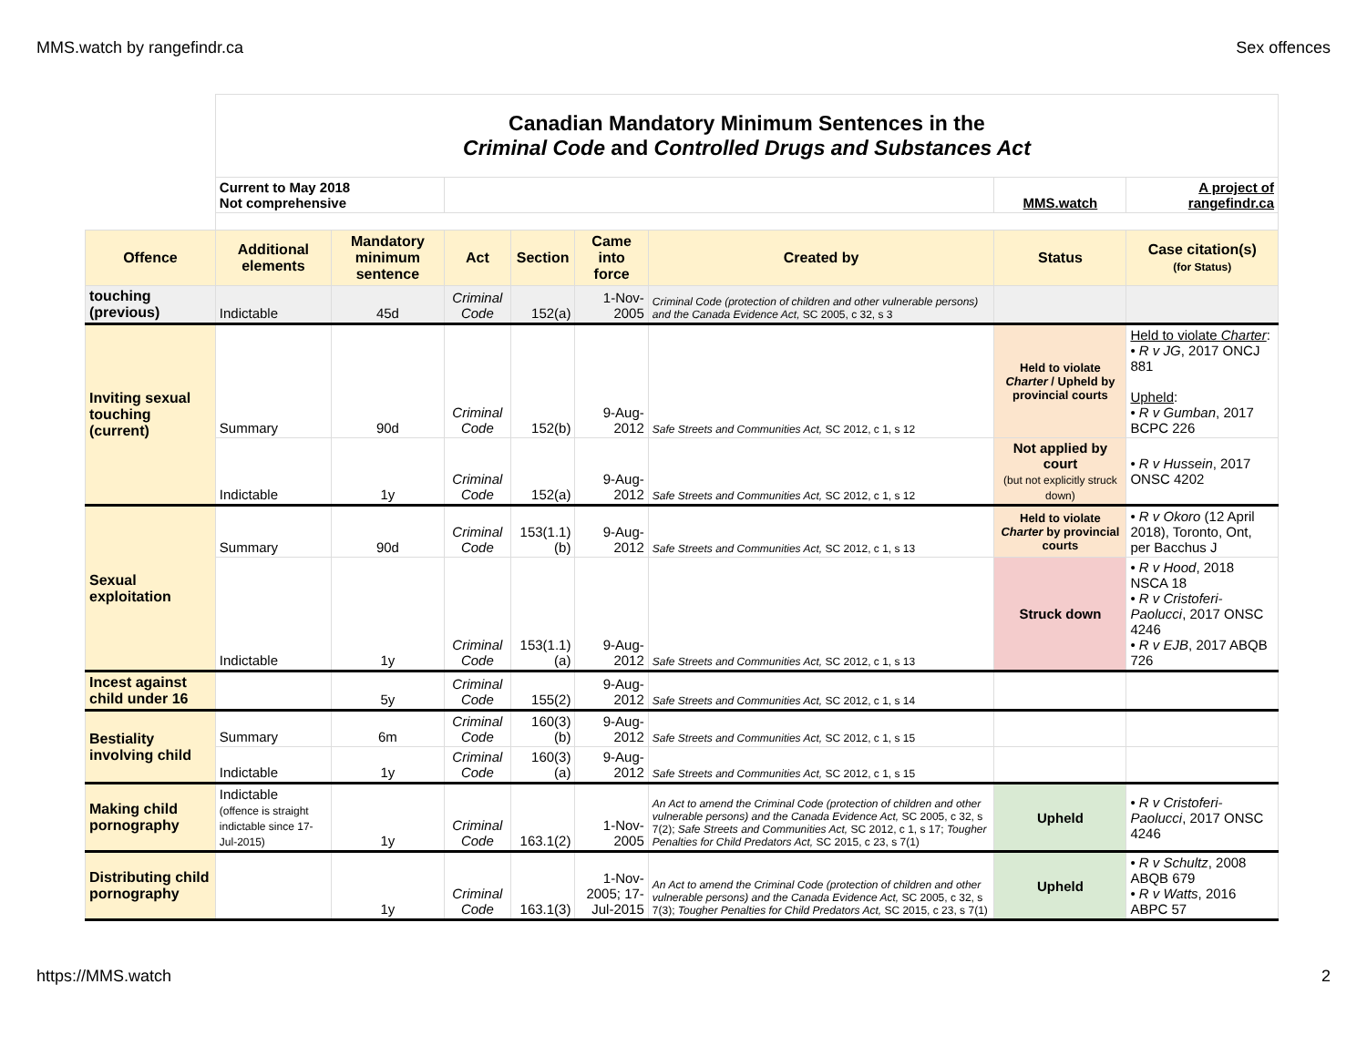MMS.watch by rangefindr.ca Sex offences
| | Canadian Mandatory Minimum Sentences in the Criminal Code and Controlled Drugs and Substances Act | | | | | | | |
| | Current to May 2018 Not comprehensive | | | | | | MMS.watch | A project of rangefindr.ca |
| Offence | Additional elements | Mandatory minimum sentence | Act | Section | Came into force | Created by | Status | Case citation(s) (for Status) |
| touching (previous) | Indictable | 45d | Criminal Code | 152(a) | 1-Nov-2005 | Criminal Code (protection of children and other vulnerable persons) and the Canada Evidence Act, SC 2005, c 32, s 3 | | |
| Inviting sexual touching (current) | Summary | 90d | Criminal Code | 152(b) | 9-Aug-2012 | Safe Streets and Communities Act, SC 2012, c 1, s 12 | Held to violate Charter / Upheld by provincial courts | Held to violate Charter : • R v JG , 2017 ONCJ 881 Upheld : • R v Gumban , 2017 BCPC 226 |
| | Indictable | 1y | Criminal Code | 152(a) | 9-Aug-2012 | Safe Streets and Communities Act, SC 2012, c 1, s 12 | Not applied by court (but not explicitly struck down) | • R v Hussein , 2017 ONSC 4202 |
| Sexual exploitation | Summary | 90d | Criminal Code | 153(1.1)(b) | 9-Aug-2012 | Safe Streets and Communities Act, SC 2012, c 1, s 13 | Held to violate Charter by provincial courts | • R v Okoro (12 April 2018), Toronto, Ont, per Bacchus J |
| | Indictable | 1y | Criminal Code | 153(1.1)(a) | 9-Aug-2012 | Safe Streets and Communities Act, SC 2012, c 1, s 13 | Struck down | • R v Hood , 2018 NSCA 18 • R v Cristoferi-Paolucci , 2017 ONSC 4246 • R v EJB , 2017 ABQB 726 |
| Incest against child under 16 | | 5y | Criminal Code | 155(2) | 9-Aug-2012 | Safe Streets and Communities Act, SC 2012, c 1, s 14 | | |
| Bestiality involving child | Summary | 6m | Criminal Code | 160(3)(b) | 9-Aug-2012 | Safe Streets and Communities Act, SC 2012, c 1, s 15 | | |
| | Indictable | 1y | Criminal Code | 160(3)(a) | 9-Aug-2012 | Safe Streets and Communities Act, SC 2012, c 1, s 15 | | |
| Making child pornography | Indictable (offence is straight indictable since 17-Jul-2015) | 1y | Criminal Code | 163.1(2) | 1-Nov-2005 | An Act to amend the Criminal Code (protection of children and other vulnerable persons) and the Canada Evidence Act, SC 2005, c 32, s 7(2); Safe Streets and Communities Act, SC 2012, c 1, s 17; Tougher Penalties for Child Predators Act, SC 2015, c 23, s 7(1) | Upheld | • R v Cristoferi-Paolucci , 2017 ONSC 4246 |
| Distributing child pornography | | 1y | Criminal Code | 163.1(3) | 1-Nov-2005; 17-Jul-2015 | An Act to amend the Criminal Code (protection of children and other vulnerable persons) and the Canada Evidence Act, SC 2005, c 32, s 7(3); Tougher Penalties for Child Predators Act, SC 2015, c 23, s 7(1) | Upheld | • R v Schultz , 2008 ABQB 679 • R v Watts , 2016 ABPC 57 |
https://MMS.watch 2